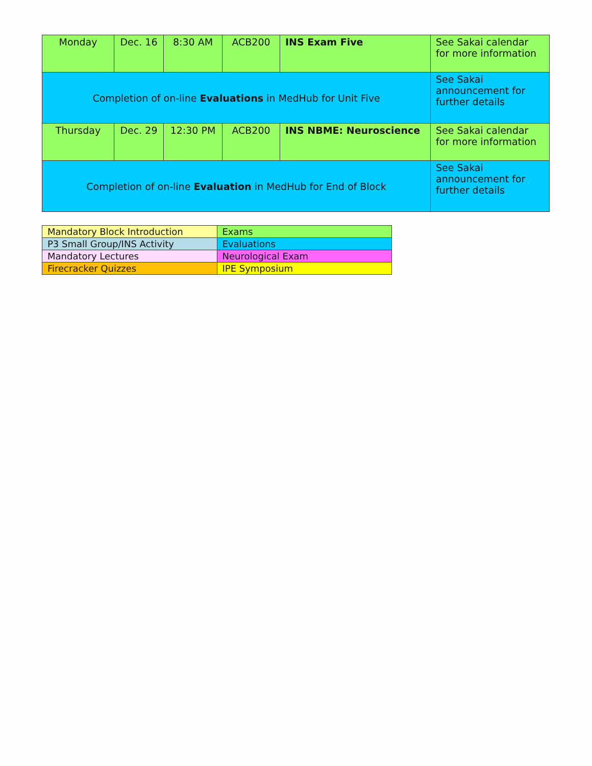| Monday | Dec. 16 | 8:30 AM | ACB200 | INS Exam Five | See Sakai calendar for more information |
| Completion of on-line Evaluations in MedHub for Unit Five | | | | | See Sakai announcement for further details |
| Thursday | Dec. 29 | 12:30 PM | ACB200 | INS NBME: Neuroscience | See Sakai calendar for more information |
| Completion of on-line Evaluation in MedHub for End of Block | | | | | See Sakai announcement for further details |
| Mandatory Block Introduction | Exams |
| P3 Small Group/INS Activity | Evaluations |
| Mandatory Lectures | Neurological Exam |
| Firecracker Quizzes | IPE Symposium |